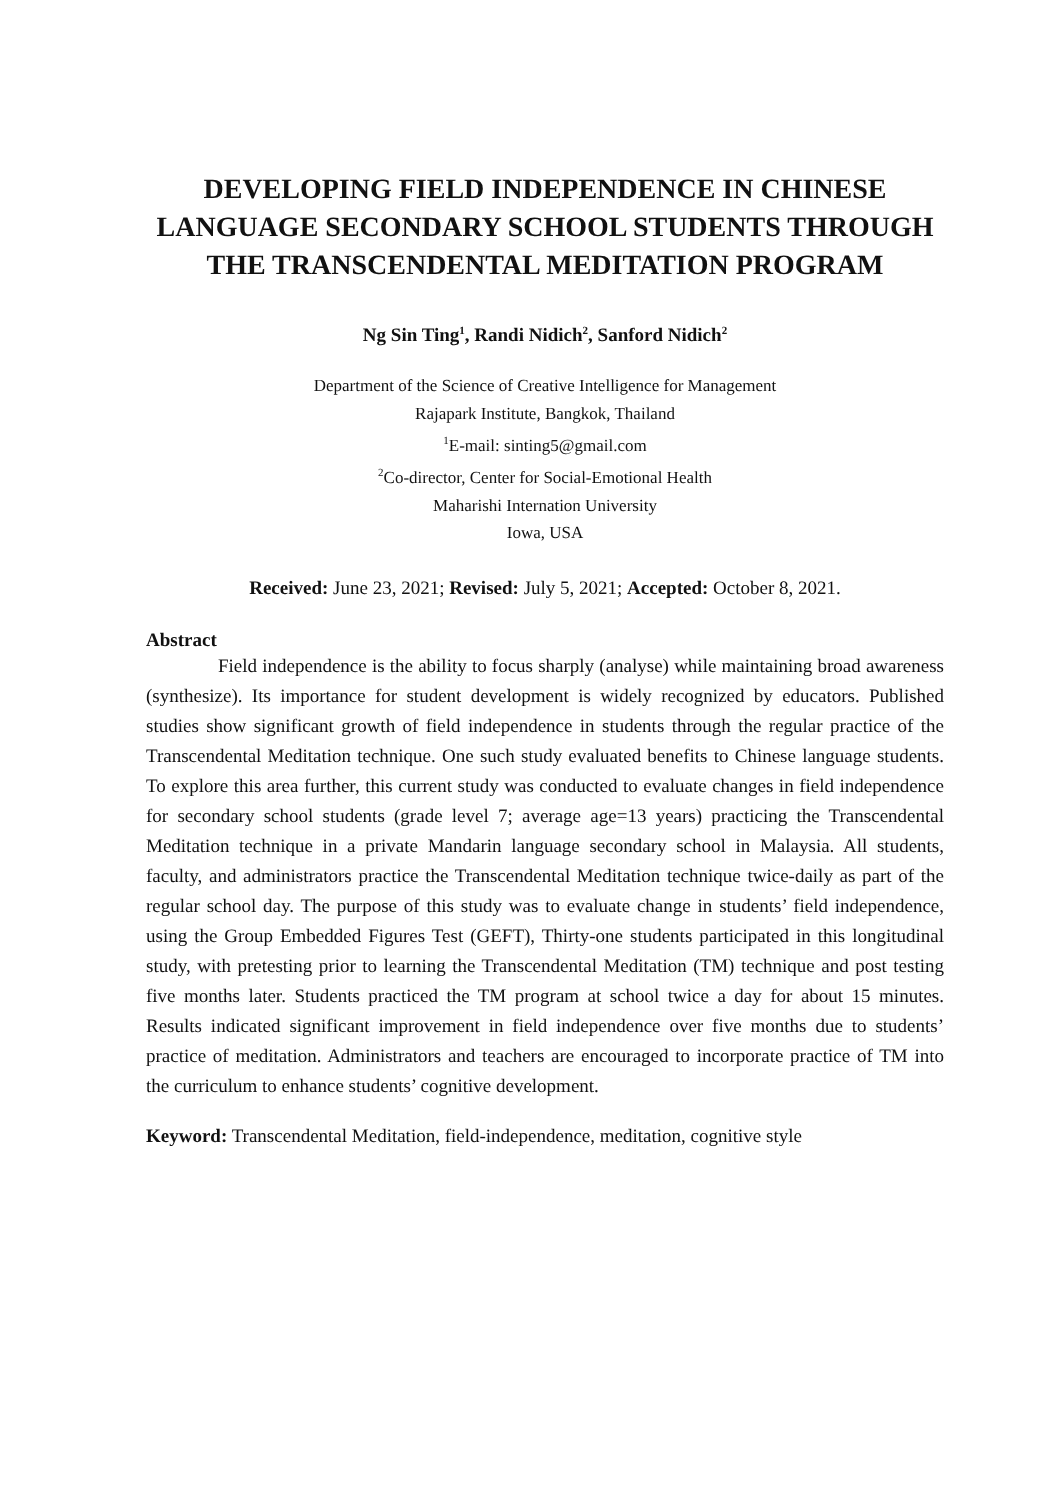DEVELOPING FIELD INDEPENDENCE IN CHINESE LANGUAGE SECONDARY SCHOOL STUDENTS THROUGH THE TRANSCENDENTAL MEDITATION PROGRAM
Ng Sin Ting<sup>1</sup>, Randi Nidich<sup>2</sup>, Sanford Nidich<sup>2</sup>
Department of the Science of Creative Intelligence for Management
Rajapark Institute, Bangkok, Thailand
<sup>1</sup> E-mail: sinting5@gmail.com
<sup>2</sup> Co-director, Center for Social-Emotional Health
Maharishi Internation University
Iowa, USA
Received: June 23, 2021; Revised: July 5, 2021; Accepted: October 8, 2021.
Abstract
Field independence is the ability to focus sharply (analyse) while maintaining broad awareness (synthesize). Its importance for student development is widely recognized by educators. Published studies show significant growth of field independence in students through the regular practice of the Transcendental Meditation technique. One such study evaluated benefits to Chinese language students. To explore this area further, this current study was conducted to evaluate changes in field independence for secondary school students (grade level 7; average age=13 years) practicing the Transcendental Meditation technique in a private Mandarin language secondary school in Malaysia. All students, faculty, and administrators practice the Transcendental Meditation technique twice-daily as part of the regular school day. The purpose of this study was to evaluate change in students’ field independence, using the Group Embedded Figures Test (GEFT), Thirty-one students participated in this longitudinal study, with pretesting prior to learning the Transcendental Meditation (TM) technique and post testing five months later. Students practiced the TM program at school twice a day for about 15 minutes. Results indicated significant improvement in field independence over five months due to students’ practice of meditation. Administrators and teachers are encouraged to incorporate practice of TM into the curriculum to enhance students’ cognitive development.
Keyword: Transcendental Meditation, field-independence, meditation, cognitive style